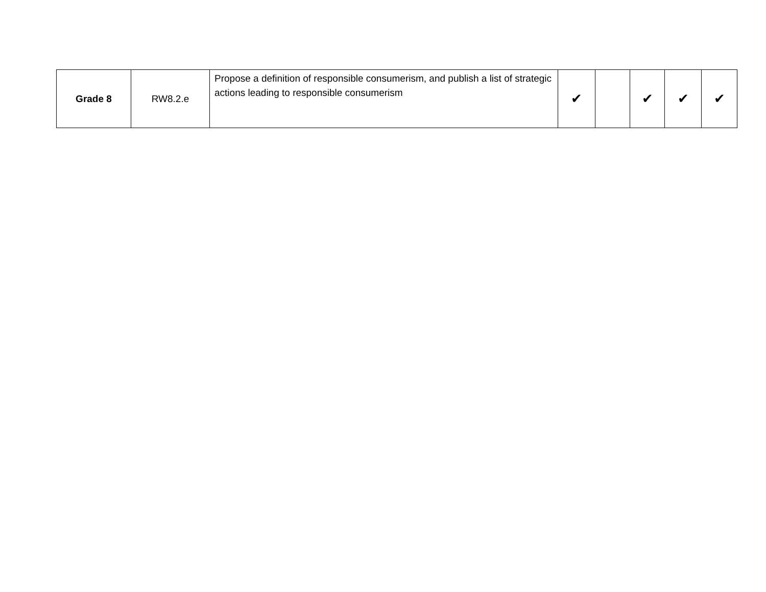| Grade 8 | RW8.2.e | Propose a definition of responsible consumerism, and publish a list of strategic actions leading to responsible consumerism | ✔ | | ✔ | ✔ | ✔ |